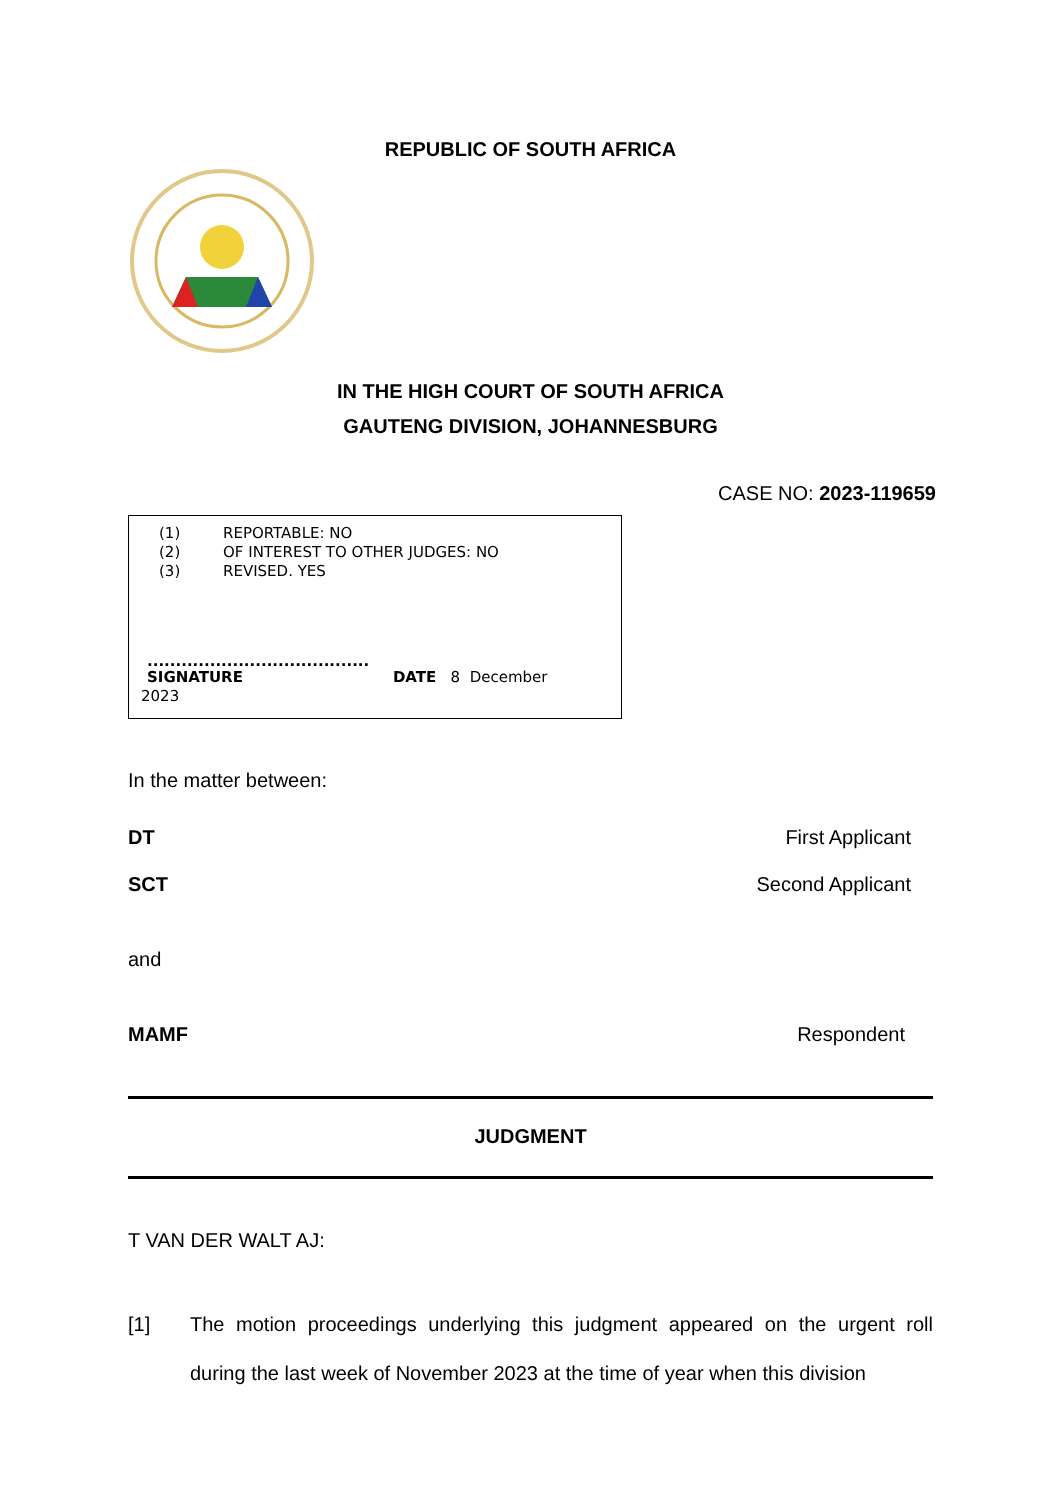REPUBLIC OF SOUTH AFRICA
IN THE HIGH COURT OF SOUTH AFRICA
GAUTENG DIVISION, JOHANNESBURG
CASE NO: 2023-119659
(1) REPORTABLE: NO
(2) OF INTEREST TO OTHER JUDGES: NO
(3) REVISED. YES
.......................................
SIGNATURE DATE 8 December
2023
In the matter between:
DT First Applicant
SCT Second Applicant
and
MAMF Respondent
JUDGMENT
T VAN DER WALT AJ:
[1] The motion proceedings underlying this judgment appeared on the urgent roll during the last week of November 2023 at the time of year when this division